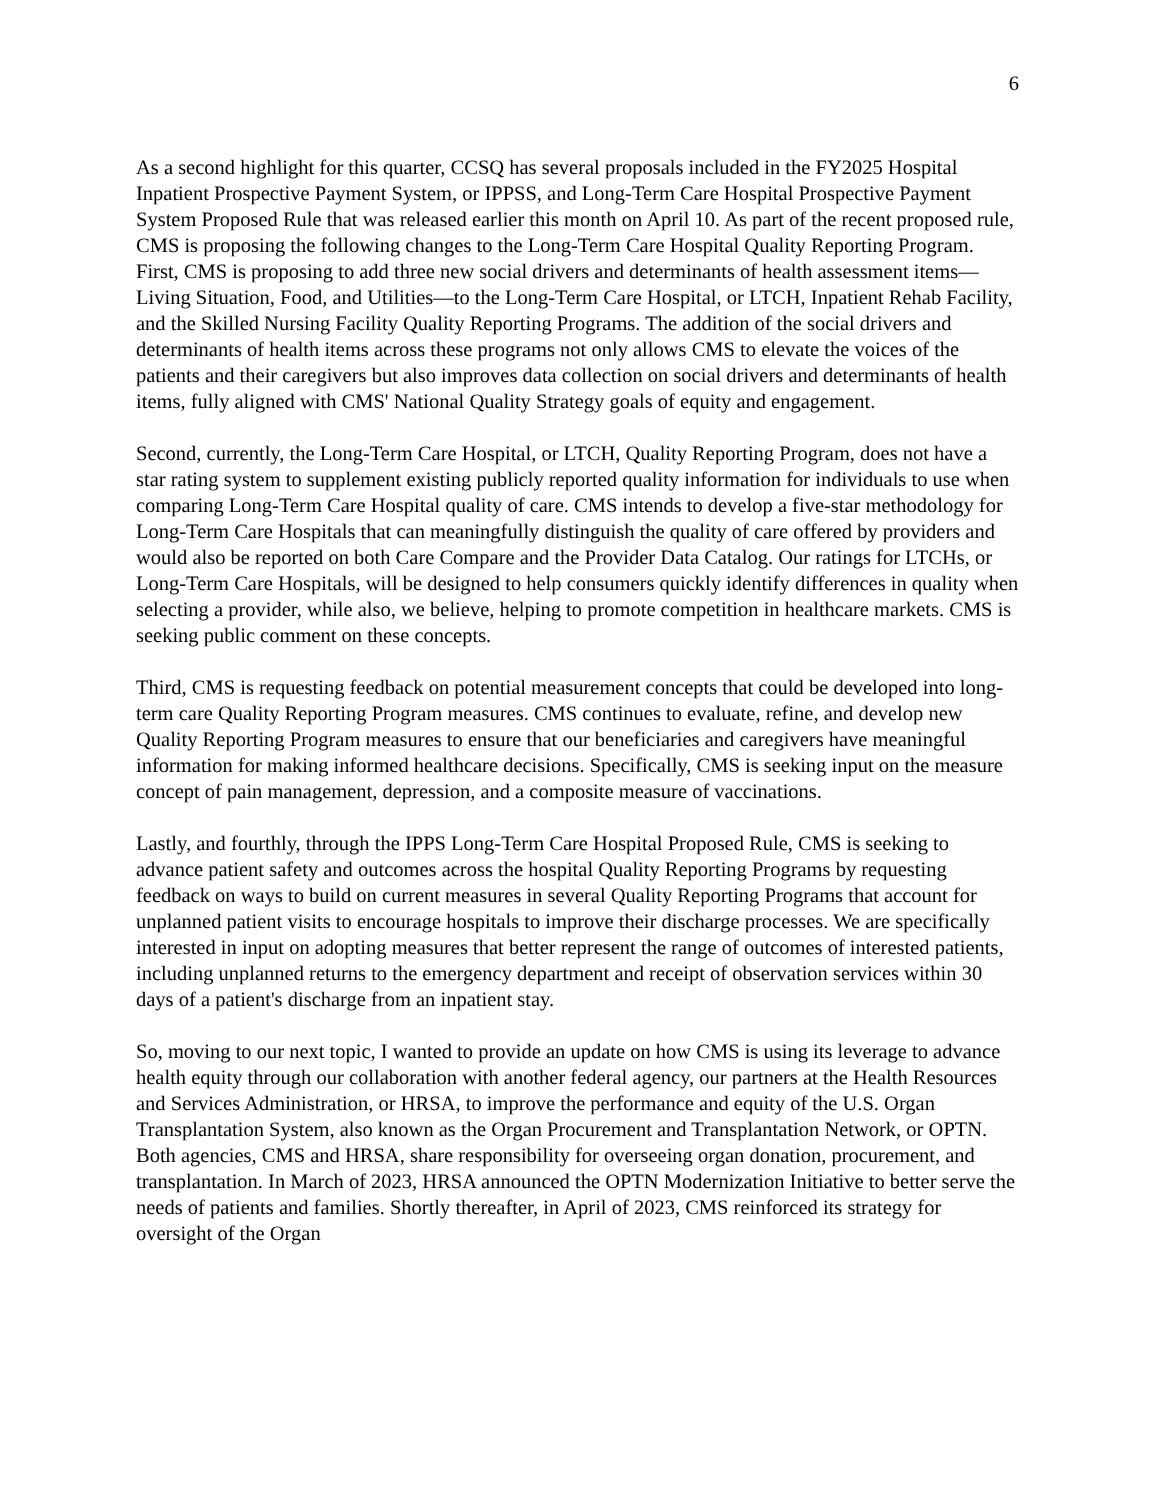6
As a second highlight for this quarter, CCSQ has several proposals included in the FY2025 Hospital Inpatient Prospective Payment System, or IPPSS, and Long-Term Care Hospital Prospective Payment System Proposed Rule that was released earlier this month on April 10. As part of the recent proposed rule, CMS is proposing the following changes to the Long-Term Care Hospital Quality Reporting Program. First, CMS is proposing to add three new social drivers and determinants of health assessment items—Living Situation, Food, and Utilities—to the Long-Term Care Hospital, or LTCH, Inpatient Rehab Facility, and the Skilled Nursing Facility Quality Reporting Programs. The addition of the social drivers and determinants of health items across these programs not only allows CMS to elevate the voices of the patients and their caregivers but also improves data collection on social drivers and determinants of health items, fully aligned with CMS' National Quality Strategy goals of equity and engagement.
Second, currently, the Long-Term Care Hospital, or LTCH, Quality Reporting Program, does not have a star rating system to supplement existing publicly reported quality information for individuals to use when comparing Long-Term Care Hospital quality of care. CMS intends to develop a five-star methodology for Long-Term Care Hospitals that can meaningfully distinguish the quality of care offered by providers and would also be reported on both Care Compare and the Provider Data Catalog. Our ratings for LTCHs, or Long-Term Care Hospitals, will be designed to help consumers quickly identify differences in quality when selecting a provider, while also, we believe, helping to promote competition in healthcare markets. CMS is seeking public comment on these concepts.
Third, CMS is requesting feedback on potential measurement concepts that could be developed into long-term care Quality Reporting Program measures. CMS continues to evaluate, refine, and develop new Quality Reporting Program measures to ensure that our beneficiaries and caregivers have meaningful information for making informed healthcare decisions. Specifically, CMS is seeking input on the measure concept of pain management, depression, and a composite measure of vaccinations.
Lastly, and fourthly, through the IPPS Long-Term Care Hospital Proposed Rule, CMS is seeking to advance patient safety and outcomes across the hospital Quality Reporting Programs by requesting feedback on ways to build on current measures in several Quality Reporting Programs that account for unplanned patient visits to encourage hospitals to improve their discharge processes. We are specifically interested in input on adopting measures that better represent the range of outcomes of interested patients, including unplanned returns to the emergency department and receipt of observation services within 30 days of a patient's discharge from an inpatient stay.
So, moving to our next topic, I wanted to provide an update on how CMS is using its leverage to advance health equity through our collaboration with another federal agency, our partners at the Health Resources and Services Administration, or HRSA, to improve the performance and equity of the U.S. Organ Transplantation System, also known as the Organ Procurement and Transplantation Network, or OPTN. Both agencies, CMS and HRSA, share responsibility for overseeing organ donation, procurement, and transplantation. In March of 2023, HRSA announced the OPTN Modernization Initiative to better serve the needs of patients and families. Shortly thereafter, in April of 2023, CMS reinforced its strategy for oversight of the Organ